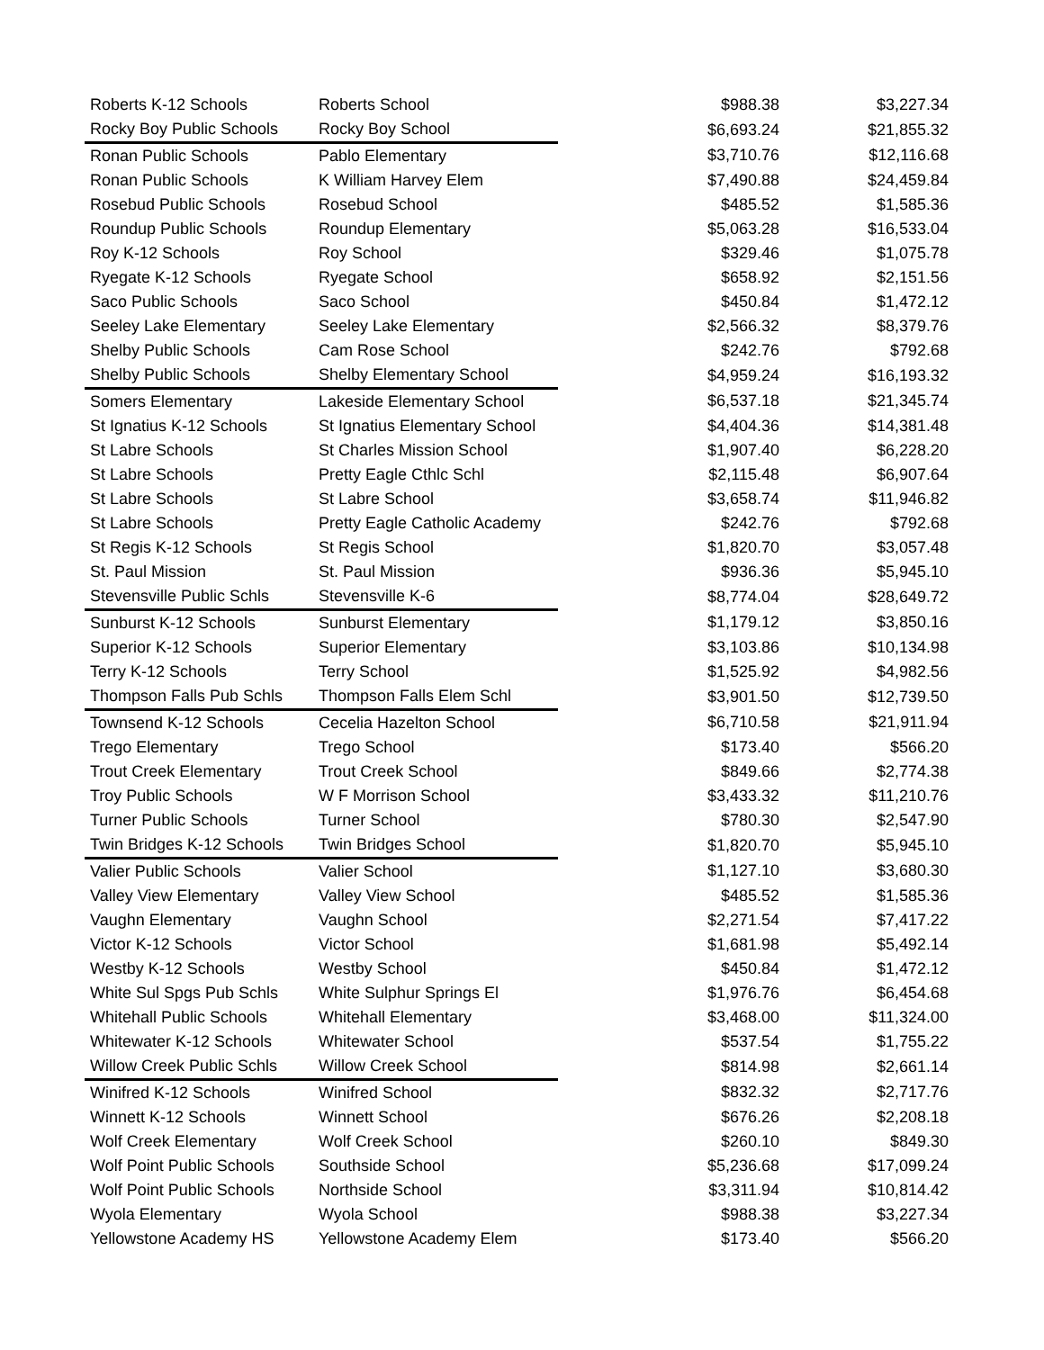| Roberts K-12 Schools | Roberts School | $988.38 | $3,227.34 |
| Rocky Boy Public Schools | Rocky Boy School | $6,693.24 | $21,855.32 |
| Ronan Public Schools | Pablo Elementary | $3,710.76 | $12,116.68 |
| Ronan Public Schools | K William Harvey Elem | $7,490.88 | $24,459.84 |
| Rosebud Public Schools | Rosebud School | $485.52 | $1,585.36 |
| Roundup Public Schools | Roundup Elementary | $5,063.28 | $16,533.04 |
| Roy K-12 Schools | Roy School | $329.46 | $1,075.78 |
| Ryegate K-12 Schools | Ryegate School | $658.92 | $2,151.56 |
| Saco Public Schools | Saco School | $450.84 | $1,472.12 |
| Seeley Lake Elementary | Seeley Lake Elementary | $2,566.32 | $8,379.76 |
| Shelby Public Schools | Cam Rose School | $242.76 | $792.68 |
| Shelby Public Schools | Shelby Elementary School | $4,959.24 | $16,193.32 |
| Somers Elementary | Lakeside Elementary School | $6,537.18 | $21,345.74 |
| St Ignatius K-12 Schools | St Ignatius Elementary School | $4,404.36 | $14,381.48 |
| St Labre Schools | St Charles Mission School | $1,907.40 | $6,228.20 |
| St Labre Schools | Pretty Eagle Cthlc Schl | $2,115.48 | $6,907.64 |
| St Labre Schools | St Labre School | $3,658.74 | $11,946.82 |
| St Labre Schools | Pretty Eagle Catholic Academy | $242.76 | $792.68 |
| St Regis K-12 Schools | St Regis School | $1,820.70 | $3,057.48 |
| St. Paul Mission | St. Paul Mission | $936.36 | $5,945.10 |
| Stevensville Public Schls | Stevensville K-6 | $8,774.04 | $28,649.72 |
| Sunburst K-12 Schools | Sunburst Elementary | $1,179.12 | $3,850.16 |
| Superior K-12 Schools | Superior Elementary | $3,103.86 | $10,134.98 |
| Terry K-12 Schools | Terry School | $1,525.92 | $4,982.56 |
| Thompson Falls Pub Schls | Thompson Falls Elem Schl | $3,901.50 | $12,739.50 |
| Townsend K-12 Schools | Cecelia Hazelton School | $6,710.58 | $21,911.94 |
| Trego Elementary | Trego School | $173.40 | $566.20 |
| Trout Creek Elementary | Trout Creek School | $849.66 | $2,774.38 |
| Troy Public Schools | W F Morrison School | $3,433.32 | $11,210.76 |
| Turner Public Schools | Turner School | $780.30 | $2,547.90 |
| Twin Bridges K-12 Schools | Twin Bridges School | $1,820.70 | $5,945.10 |
| Valier Public Schools | Valier School | $1,127.10 | $3,680.30 |
| Valley View Elementary | Valley View School | $485.52 | $1,585.36 |
| Vaughn Elementary | Vaughn School | $2,271.54 | $7,417.22 |
| Victor K-12 Schools | Victor School | $1,681.98 | $5,492.14 |
| Westby K-12 Schools | Westby School | $450.84 | $1,472.12 |
| White Sul Spgs Pub Schls | White Sulphur Springs El | $1,976.76 | $6,454.68 |
| Whitehall Public Schools | Whitehall Elementary | $3,468.00 | $11,324.00 |
| Whitewater K-12 Schools | Whitewater School | $537.54 | $1,755.22 |
| Willow Creek Public Schls | Willow Creek School | $814.98 | $2,661.14 |
| Winifred K-12 Schools | Winifred School | $832.32 | $2,717.76 |
| Winnett K-12 Schools | Winnett School | $676.26 | $2,208.18 |
| Wolf Creek Elementary | Wolf Creek School | $260.10 | $849.30 |
| Wolf Point Public Schools | Southside School | $5,236.68 | $17,099.24 |
| Wolf Point Public Schools | Northside School | $3,311.94 | $10,814.42 |
| Wyola Elementary | Wyola School | $988.38 | $3,227.34 |
| Yellowstone Academy HS | Yellowstone Academy Elem | $173.40 | $566.20 |